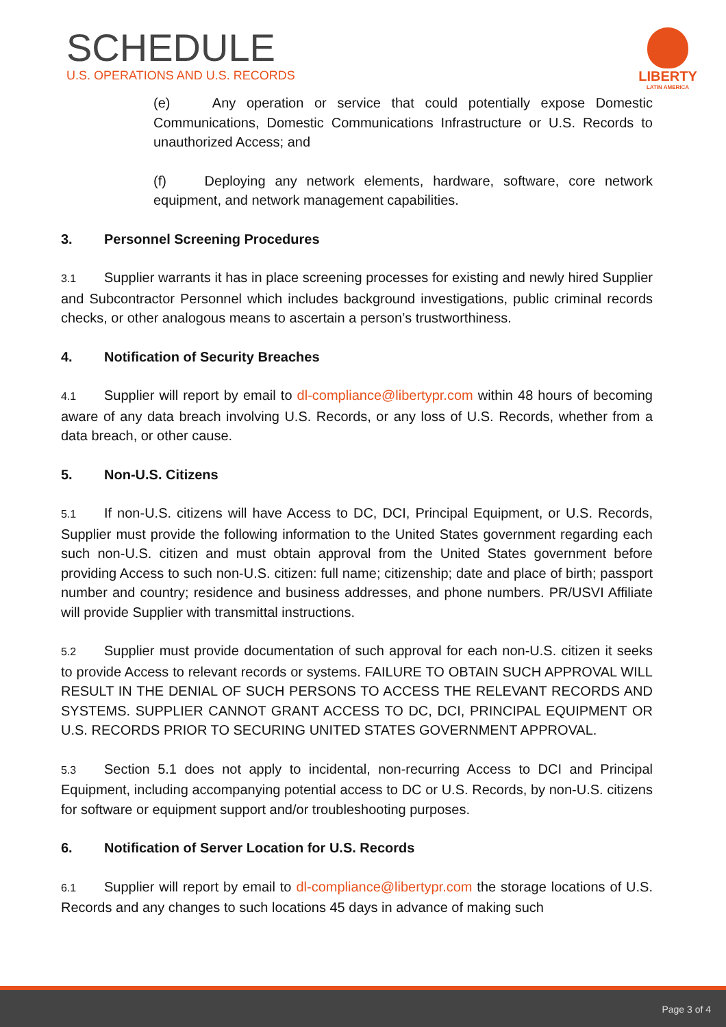SCHEDULE
U.S. OPERATIONS AND U.S. RECORDS
LIBERTY
LATIN AMERICA
(e) Any operation or service that could potentially expose Domestic Communications, Domestic Communications Infrastructure or U.S. Records to unauthorized Access; and
(f) Deploying any network elements, hardware, software, core network equipment, and network management capabilities.
3. Personnel Screening Procedures
3.1 Supplier warrants it has in place screening processes for existing and newly hired Supplier and Subcontractor Personnel which includes background investigations, public criminal records checks, or other analogous means to ascertain a person’s trustworthiness.
4. Notification of Security Breaches
4.1 Supplier will report by email to dl-compliance@libertypr.com within 48 hours of becoming aware of any data breach involving U.S. Records, or any loss of U.S. Records, whether from a data breach, or other cause.
5. Non-U.S. Citizens
5.1 If non-U.S. citizens will have Access to DC, DCI, Principal Equipment, or U.S. Records, Supplier must provide the following information to the United States government regarding each such non-U.S. citizen and must obtain approval from the United States government before providing Access to such non-U.S. citizen: full name; citizenship; date and place of birth; passport number and country; residence and business addresses, and phone numbers. PR/USVI Affiliate will provide Supplier with transmittal instructions.
5.2 Supplier must provide documentation of such approval for each non-U.S. citizen it seeks to provide Access to relevant records or systems. FAILURE TO OBTAIN SUCH APPROVAL WILL RESULT IN THE DENIAL OF SUCH PERSONS TO ACCESS THE RELEVANT RECORDS AND SYSTEMS. SUPPLIER CANNOT GRANT ACCESS TO DC, DCI, PRINCIPAL EQUIPMENT OR U.S. RECORDS PRIOR TO SECURING UNITED STATES GOVERNMENT APPROVAL.
5.3 Section 5.1 does not apply to incidental, non-recurring Access to DCI and Principal Equipment, including accompanying potential access to DC or U.S. Records, by non-U.S. citizens for software or equipment support and/or troubleshooting purposes.
6. Notification of Server Location for U.S. Records
6.1 Supplier will report by email to dl-compliance@libertypr.com the storage locations of U.S. Records and any changes to such locations 45 days in advance of making such
Page 3 of 4